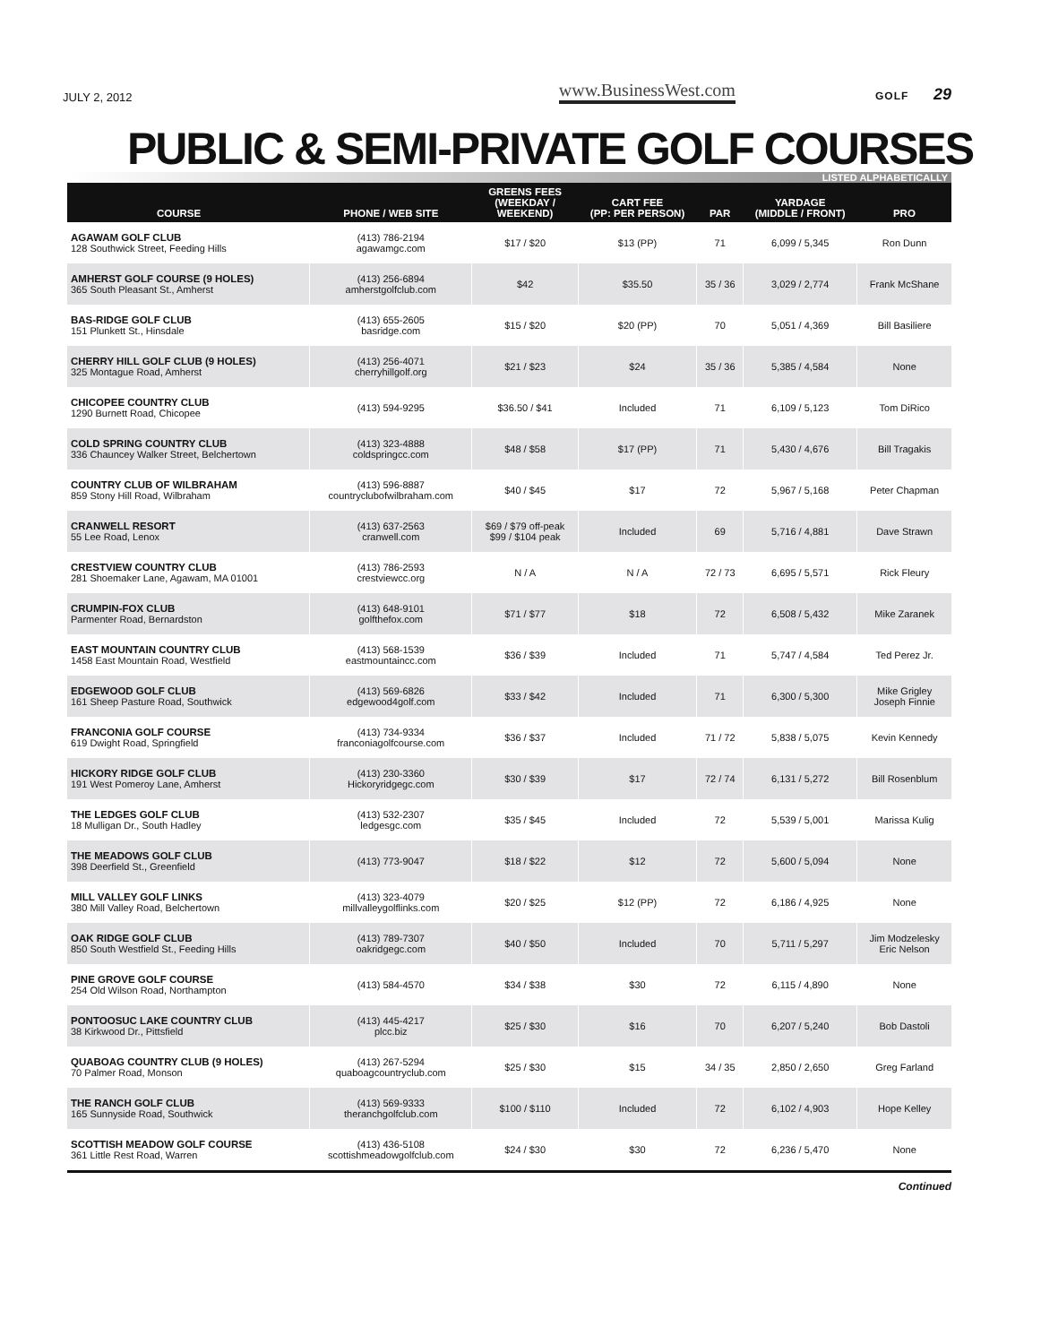JULY 2, 2012 www.BusinessWest.com GOLF 29
PUBLIC & SEMI-PRIVATE GOLF COURSES
LISTED ALPHABETICALLY
| COURSE | PHONE / WEB SITE | GREENS FEES (WEEKDAY / WEEKEND) | CART FEE (PP: PER PERSON) | PAR | YARDAGE (MIDDLE / FRONT) | PRO |
| --- | --- | --- | --- | --- | --- | --- |
| AGAWAM GOLF CLUB 128 Southwick Street, Feeding Hills | (413) 786-2194 agawamgc.com | $17 / $20 | $13 (PP) | 71 | 6,099 / 5,345 | Ron Dunn |
| AMHERST GOLF COURSE (9 HOLES) 365 South Pleasant St., Amherst | (413) 256-6894 amherstgolfclub.com | $42 | $35.50 | 35 / 36 | 3,029 / 2,774 | Frank McShane |
| BAS-RIDGE GOLF CLUB 151 Plunkett St., Hinsdale | (413) 655-2605 basridge.com | $15 / $20 | $20 (PP) | 70 | 5,051 / 4,369 | Bill Basiliere |
| CHERRY HILL GOLF CLUB (9 HOLES) 325 Montague Road, Amherst | (413) 256-4071 cherryhillgolf.org | $21 / $23 | $24 | 35 / 36 | 5,385 / 4,584 | None |
| CHICOPEE COUNTRY CLUB 1290 Burnett Road, Chicopee | (413) 594-9295 | $36.50 / $41 | Included | 71 | 6,109 / 5,123 | Tom DiRico |
| COLD SPRING COUNTRY CLUB 336 Chauncey Walker Street, Belchertown | (413) 323-4888 coldspringcc.com | $48 / $58 | $17 (PP) | 71 | 5,430 / 4,676 | Bill Tragakis |
| COUNTRY CLUB OF WILBRAHAM 859 Stony Hill Road, Wilbraham | (413) 596-8887 countryclubofwilbraham.com | $40 / $45 | $17 | 72 | 5,967 / 5,168 | Peter Chapman |
| CRANWELL RESORT 55 Lee Road, Lenox | (413) 637-2563 cranwell.com | $69 / $79 off-peak $99 / $104 peak | Included | 69 | 5,716 / 4,881 | Dave Strawn |
| CRESTVIEW COUNTRY CLUB 281 Shoemaker Lane, Agawam, MA 01001 | (413) 786-2593 crestviewcc.org | N / A | N / A | 72 / 73 | 6,695 / 5,571 | Rick Fleury |
| CRUMPIN-FOX CLUB Parmenter Road, Bernardston | (413) 648-9101 golfthefox.com | $71 / $77 | $18 | 72 | 6,508 / 5,432 | Mike Zaranek |
| EAST MOUNTAIN COUNTRY CLUB 1458 East Mountain Road, Westfield | (413) 568-1539 eastmountaincc.com | $36 / $39 | Included | 71 | 5,747 / 4,584 | Ted Perez Jr. |
| EDGEWOOD GOLF CLUB 161 Sheep Pasture Road, Southwick | (413) 569-6826 edgewood4golf.com | $33 / $42 | Included | 71 | 6,300 / 5,300 | Mike Grigley Joseph Finnie |
| FRANCONIA GOLF COURSE 619 Dwight Road, Springfield | (413) 734-9334 franconiagolfcourse.com | $36 / $37 | Included | 71 / 72 | 5,838 / 5,075 | Kevin Kennedy |
| HICKORY RIDGE GOLF CLUB 191 West Pomeroy Lane, Amherst | (413) 230-3360 Hickoryridgegc.com | $30 / $39 | $17 | 72 / 74 | 6,131 / 5,272 | Bill Rosenblum |
| THE LEDGES GOLF CLUB 18 Mulligan Dr., South Hadley | (413) 532-2307 ledgesgc.com | $35 / $45 | Included | 72 | 5,539 / 5,001 | Marissa Kulig |
| THE MEADOWS GOLF CLUB 398 Deerfield St., Greenfield | (413) 773-9047 | $18 / $22 | $12 | 72 | 5,600 / 5,094 | None |
| MILL VALLEY GOLF LINKS 380 Mill Valley Road, Belchertown | (413) 323-4079 millvalleygolflinks.com | $20 / $25 | $12 (PP) | 72 | 6,186 / 4,925 | None |
| OAK RIDGE GOLF CLUB 850 South Westfield St., Feeding Hills | (413) 789-7307 oakridgegc.com | $40 / $50 | Included | 70 | 5,711 / 5,297 | Jim Modzelesky Eric Nelson |
| PINE GROVE GOLF COURSE 254 Old Wilson Road, Northampton | (413) 584-4570 | $34 / $38 | $30 | 72 | 6,115 / 4,890 | None |
| PONTOOSUC LAKE COUNTRY CLUB 38 Kirkwood Dr., Pittsfield | (413) 445-4217 plcc.biz | $25 / $30 | $16 | 70 | 6,207 / 5,240 | Bob Dastoli |
| QUABOAG COUNTRY CLUB (9 HOLES) 70 Palmer Road, Monson | (413) 267-5294 quaboagcountryclub.com | $25 / $30 | $15 | 34 / 35 | 2,850 / 2,650 | Greg Farland |
| THE RANCH GOLF CLUB 165 Sunnyside Road, Southwick | (413) 569-9333 theranchgolfclub.com | $100 / $110 | Included | 72 | 6,102 / 4,903 | Hope Kelley |
| SCOTTISH MEADOW GOLF COURSE 361 Little Rest Road, Warren | (413) 436-5108 scottishmeadowgolfclub.com | $24 / $30 | $30 | 72 | 6,236 / 5,470 | None |
Continued